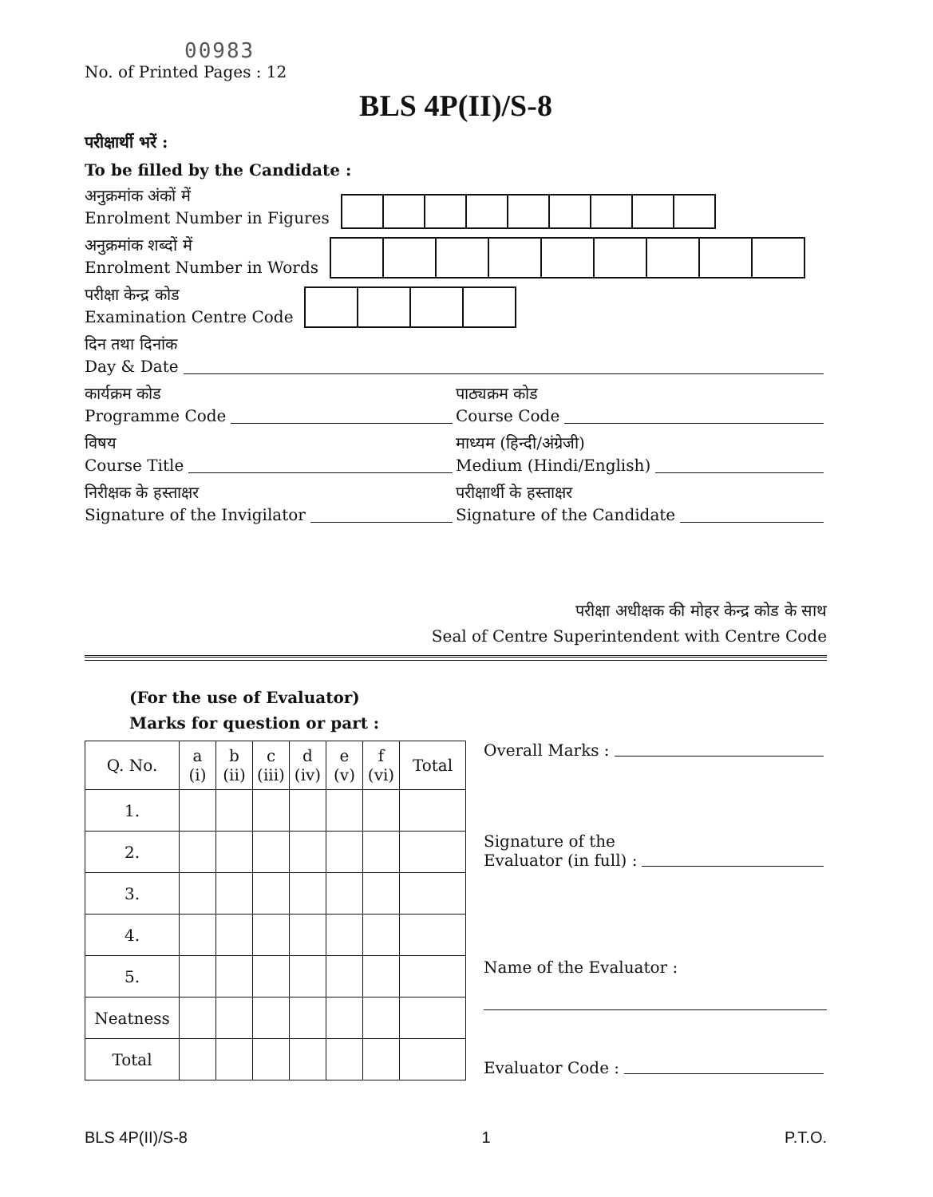00983
No. of Printed Pages : 12
BLS 4P(II)/S-8
परीक्षार्थी भरें :
To be filled by the Candidate :
अनुक्रमांक अंकों में
Enrolment Number in Figures
अनुक्रमांक शब्दों में
Enrolment Number in Words
परीक्षा केन्द्र कोड
Examination Centre Code
दिन तथा दिनांक
Day & Date
कार्यक्रम कोड
Programme Code
पाठ्यक्रम कोड
Course Code
विषय
Course Title
माध्यम (हिन्दी/अंग्रेजी)
Medium (Hindi/English)
निरीक्षक के हस्ताक्षर
Signature of the Invigilator
परीक्षार्थी के हस्ताक्षर
Signature of the Candidate
परीक्षा अधीक्षक की मोहर केन्द्र कोड के साथ
Seal of Centre Superintendent with Centre Code
(For the use of Evaluator)
Marks for question or part :
| Q. No. | a (i) | b (ii) | c (iii) | d (iv) | e (v) | f (vi) | Total |
| --- | --- | --- | --- | --- | --- | --- | --- |
| 1. | | | | | | | |
| 2. | | | | | | | |
| 3. | | | | | | | |
| 4. | | | | | | | |
| 5. | | | | | | | |
| Neatness | | | | | | | |
| Total | | | | | | | |
Overall Marks :
Signature of the
Evaluator (in full) :
Name of the Evaluator :
Evaluator Code :
BLS 4P(II)/S-8 1 P.T.O.